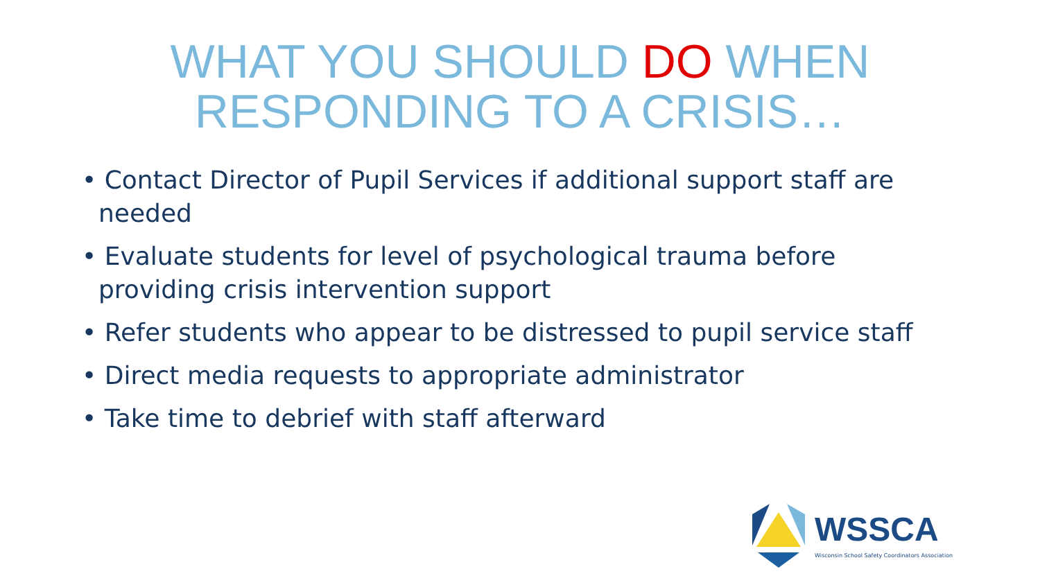WHAT YOU SHOULD DO WHEN
RESPONDING TO A CRISIS…
• Contact Director of Pupil Services if additional support staff are needed
• Evaluate students for level of psychological trauma before providing crisis intervention support
• Refer students who appear to be distressed to pupil service staff
• Direct media requests to appropriate administrator
• Take time to debrief with staff afterward
WSSCA
Wisconsin School Safety Coordinators Association